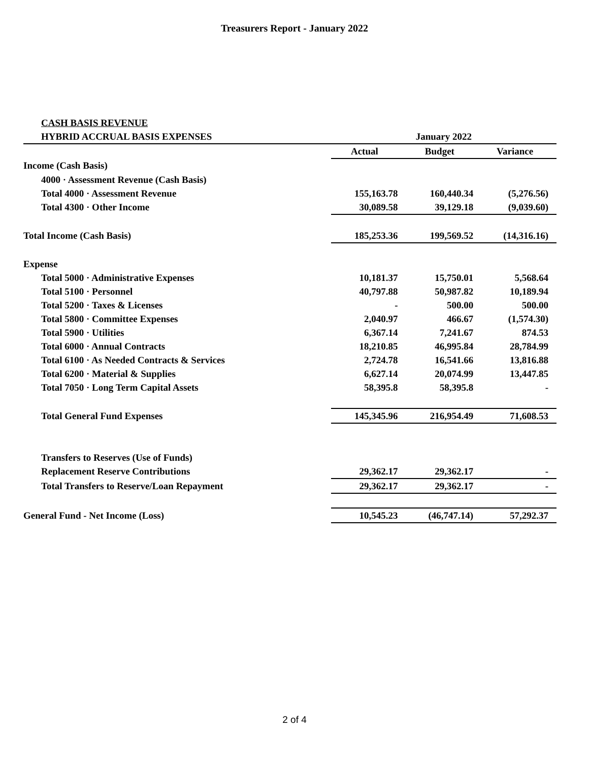Treasurers Report - January 2022
| CASH BASIS REVENUE | | | |
| HYBRID ACCRUAL BASIS EXPENSES | | January 2022 | |
| | Actual | Budget | Variance |
| Income (Cash Basis) | | | |
| 4000 · Assessment Revenue (Cash Basis) | | | |
| Total 4000 · Assessment Revenue | 155,163.78 | 160,440.34 | (5,276.56) |
| Total 4300 · Other Income | 30,089.58 | 39,129.18 | (9,039.60) |
| Total Income (Cash Basis) | 185,253.36 | 199,569.52 | (14,316.16) |
| Expense | | | |
| Total 5000 · Administrative Expenses | 10,181.37 | 15,750.01 | 5,568.64 |
| Total 5100 · Personnel | 40,797.88 | 50,987.82 | 10,189.94 |
| Total 5200 · Taxes & Licenses | - | 500.00 | 500.00 |
| Total 5800 · Committee Expenses | 2,040.97 | 466.67 | (1,574.30) |
| Total 5900 · Utilities | 6,367.14 | 7,241.67 | 874.53 |
| Total 6000 · Annual Contracts | 18,210.85 | 46,995.84 | 28,784.99 |
| Total 6100 · As Needed Contracts & Services | 2,724.78 | 16,541.66 | 13,816.88 |
| Total 6200 · Material & Supplies | 6,627.14 | 20,074.99 | 13,447.85 |
| Total 7050 · Long Term Capital Assets | 58,395.8 | 58,395.8 | - |
| Total General Fund Expenses | 145,345.96 | 216,954.49 | 71,608.53 |
| Transfers to Reserves (Use of Funds) | | | |
| Replacement Reserve Contributions | 29,362.17 | 29,362.17 | - |
| Total Transfers to Reserve/Loan Repayment | 29,362.17 | 29,362.17 | - |
| General Fund - Net Income (Loss) | 10,545.23 | (46,747.14) | 57,292.37 |
2 of 4